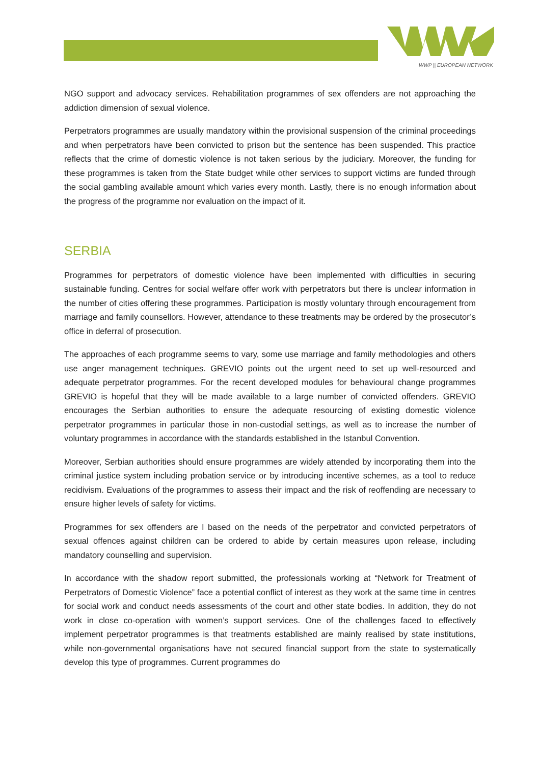WWP || EUROPEAN NETWORK
NGO support and advocacy services. Rehabilitation programmes of sex offenders are not approaching the addiction dimension of sexual violence.
Perpetrators programmes are usually mandatory within the provisional suspension of the criminal proceedings and when perpetrators have been convicted to prison but the sentence has been suspended. This practice reflects that the crime of domestic violence is not taken serious by the judiciary. Moreover, the funding for these programmes is taken from the State budget while other services to support victims are funded through the social gambling available amount which varies every month. Lastly, there is no enough information about the progress of the programme nor evaluation on the impact of it.
SERBIA
Programmes for perpetrators of domestic violence have been implemented with difficulties in securing sustainable funding. Centres for social welfare offer work with perpetrators but there is unclear information in the number of cities offering these programmes. Participation is mostly voluntary through encouragement from marriage and family counsellors. However, attendance to these treatments may be ordered by the prosecutor’s office in deferral of prosecution.
The approaches of each programme seems to vary, some use marriage and family methodologies and others use anger management techniques. GREVIO points out the urgent need to set up well-resourced and adequate perpetrator programmes. For the recent developed modules for behavioural change programmes GREVIO is hopeful that they will be made available to a large number of convicted offenders. GREVIO encourages the Serbian authorities to ensure the adequate resourcing of existing domestic violence perpetrator programmes in particular those in non-custodial settings, as well as to increase the number of voluntary programmes in accordance with the standards established in the Istanbul Convention.
Moreover, Serbian authorities should ensure programmes are widely attended by incorporating them into the criminal justice system including probation service or by introducing incentive schemes, as a tool to reduce recidivism. Evaluations of the programmes to assess their impact and the risk of reoffending are necessary to ensure higher levels of safety for victims.
Programmes for sex offenders are l based on the needs of the perpetrator and convicted perpetrators of sexual offences against children can be ordered to abide by certain measures upon release, including mandatory counselling and supervision.
In accordance with the shadow report submitted, the professionals working at “Network for Treatment of Perpetrators of Domestic Violence” face a potential conflict of interest as they work at the same time in centres for social work and conduct needs assessments of the court and other state bodies. In addition, they do not work in close co-operation with women’s support services. One of the challenges faced to effectively implement perpetrator programmes is that treatments established are mainly realised by state institutions, while non-governmental organisations have not secured financial support from the state to systematically develop this type of programmes. Current programmes do